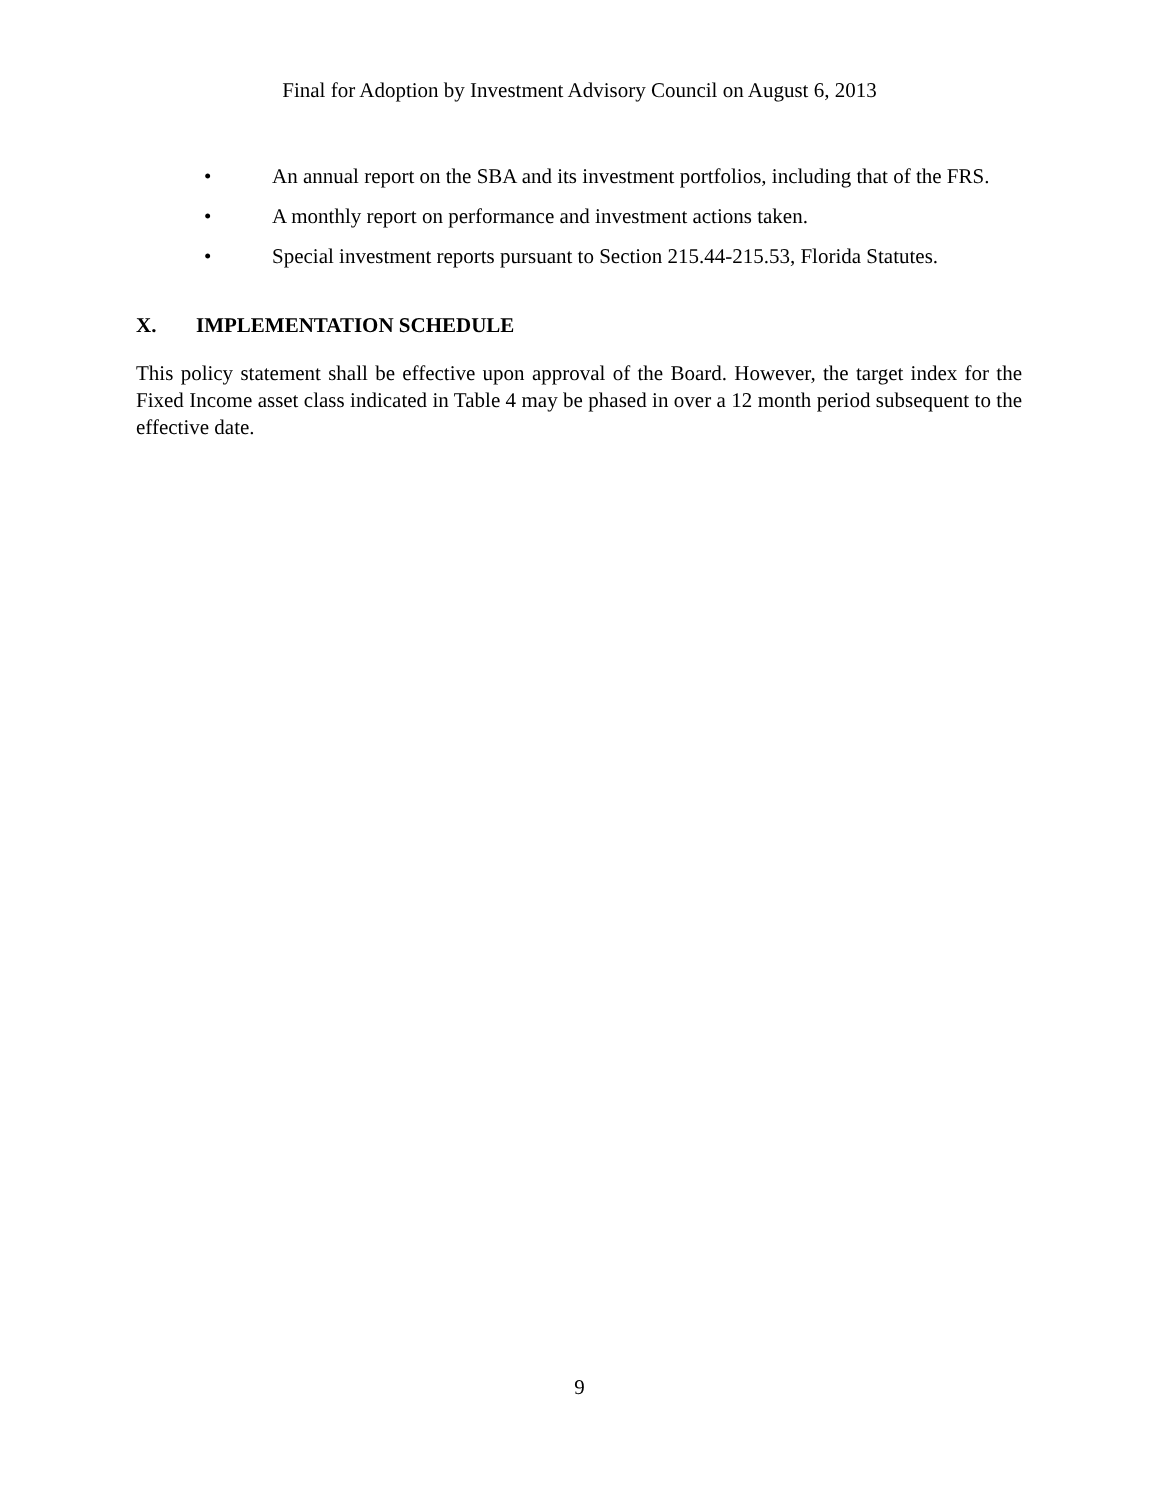Final for Adoption by Investment Advisory Council on August 6, 2013
• An annual report on the SBA and its investment portfolios, including that of the FRS.
• A monthly report on performance and investment actions taken.
• Special investment reports pursuant to Section 215.44-215.53, Florida Statutes.
X. IMPLEMENTATION SCHEDULE
This policy statement shall be effective upon approval of the Board. However, the target index for the Fixed Income asset class indicated in Table 4 may be phased in over a 12 month period subsequent to the effective date.
9